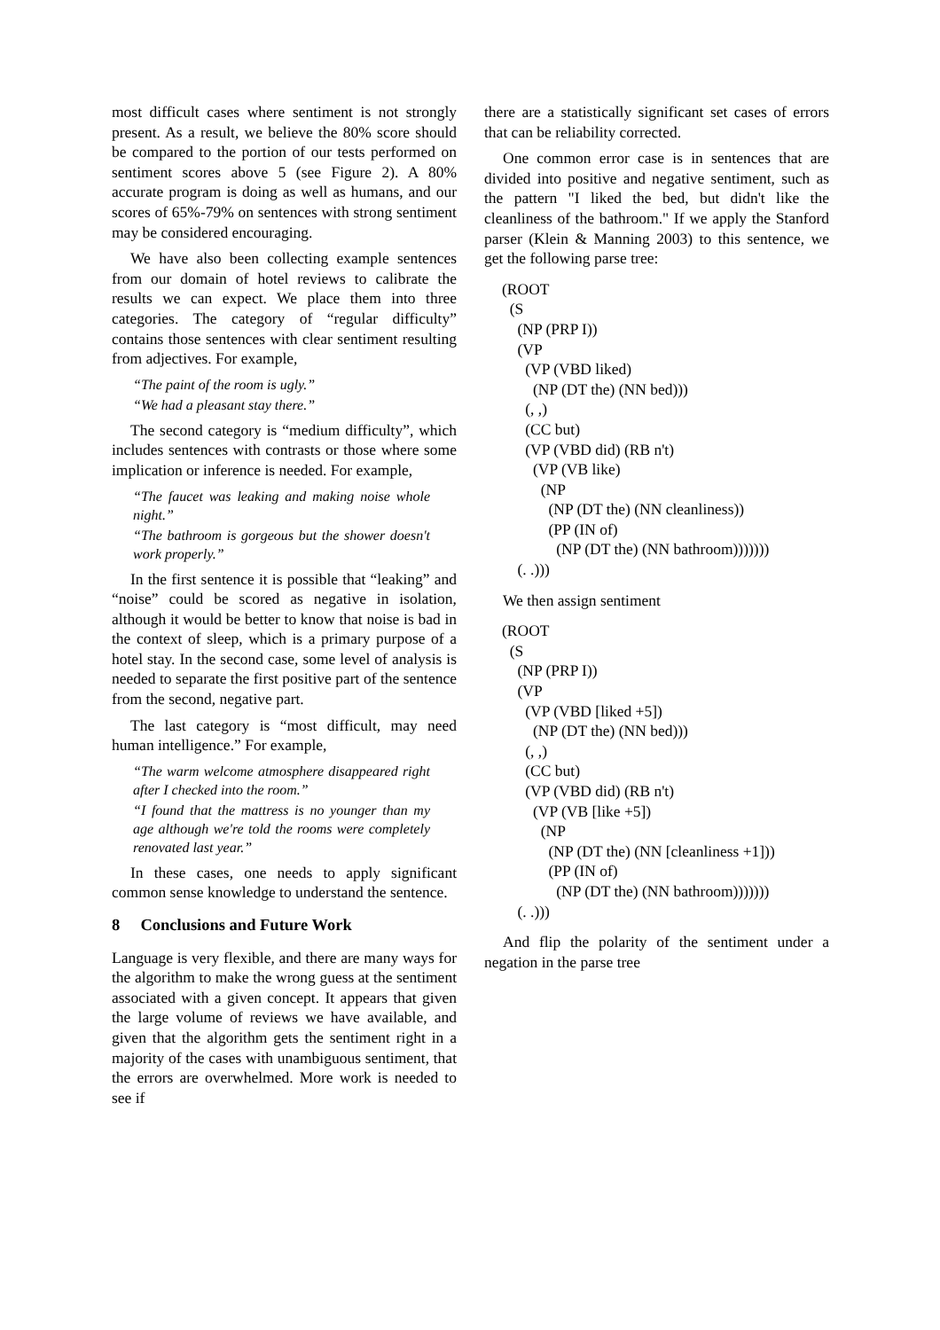most difficult cases where sentiment is not strongly present. As a result, we believe the 80% score should be compared to the portion of our tests performed on sentiment scores above 5 (see Figure 2). A 80% accurate program is doing as well as humans, and our scores of 65%-79% on sentences with strong sentiment may be considered encouraging.
We have also been collecting example sentences from our domain of hotel reviews to calibrate the results we can expect. We place them into three categories. The category of “regular difficulty” contains those sentences with clear sentiment resulting from adjectives. For example,
“The paint of the room is ugly.”
“We had a pleasant stay there.”
The second category is “medium difficulty”, which includes sentences with contrasts or those where some implication or inference is needed. For example,
“The faucet was leaking and making noise whole night.”
“The bathroom is gorgeous but the shower doesn't work properly.”
In the first sentence it is possible that “leaking” and “noise” could be scored as negative in isolation, although it would be better to know that noise is bad in the context of sleep, which is a primary purpose of a hotel stay. In the second case, some level of analysis is needed to separate the first positive part of the sentence from the second, negative part.
The last category is “most difficult, may need human intelligence.” For example,
“The warm welcome atmosphere disappeared right after I checked into the room.”
“I found that the mattress is no younger than my age although we're told the rooms were completely renovated last year.”
In these cases, one needs to apply significant common sense knowledge to understand the sentence.
8 Conclusions and Future Work
Language is very flexible, and there are many ways for the algorithm to make the wrong guess at the sentiment associated with a given concept. It appears that given the large volume of reviews we have available, and given that the algorithm gets the sentiment right in a majority of the cases with unambiguous sentiment, that the errors are overwhelmed. More work is needed to see if
there are a statistically significant set cases of errors that can be reliability corrected.
One common error case is in sentences that are divided into positive and negative sentiment, such as the pattern "I liked the bed, but didn't like the cleanliness of the bathroom." If we apply the Stanford parser (Klein & Manning 2003) to this sentence, we get the following parse tree:
(ROOT
  (S
    (NP (PRP I))
    (VP
      (VP (VBD liked)
        (NP (DT the) (NN bed)))
      (, ,)
      (CC but)
      (VP (VBD did) (RB n't)
        (VP (VB like)
          (NP
            (NP (DT the) (NN cleanliness))
            (PP (IN of)
              (NP (DT the) (NN bathroom)))))))
    (. .)))
We then assign sentiment
(ROOT
  (S
    (NP (PRP I))
    (VP
      (VP (VBD [liked +5])
        (NP (DT the) (NN bed)))
      (, ,)
      (CC but)
      (VP (VBD did) (RB n't)
        (VP (VB [like +5])
          (NP
            (NP (DT the) (NN [cleanliness +1]))
            (PP (IN of)
              (NP (DT the) (NN bathroom)))))))
    (. .)))
And flip the polarity of the sentiment under a negation in the parse tree